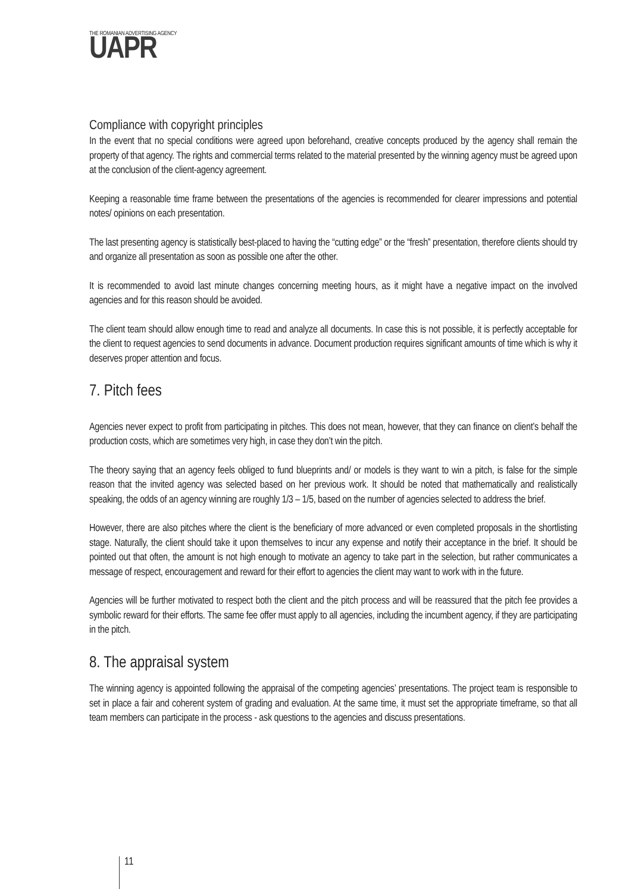THE ROMANIAN ADVERTISING AGENCY
UAPR
Compliance with copyright principles
In the event that no special conditions were agreed upon beforehand, creative concepts produced by the agency shall remain the property of that agency. The rights and commercial terms related to the material presented by the winning agency must be agreed upon at the conclusion of the client-agency agreement.
Keeping a reasonable time frame between the presentations of the agencies is recommended for clearer impressions and potential notes/ opinions on each presentation.
The last presenting agency is statistically best-placed to having the “cutting edge” or the “fresh” presentation, therefore clients should try and organize all presentation as soon as possible one after the other.
It is recommended to avoid last minute changes concerning meeting hours, as it might have a negative impact on the involved agencies and for this reason should be avoided.
The client team should allow enough time to read and analyze all documents. In case this is not possible, it is perfectly acceptable for the client to request agencies to send documents in advance. Document production requires significant amounts of time which is why it deserves proper attention and focus.
7. Pitch fees
Agencies never expect to profit from participating in pitches. This does not mean, however, that they can finance on client’s behalf the production costs, which are sometimes very high, in case they don’t win the pitch.
The theory saying that an agency feels obliged to fund blueprints and/ or models is they want to win a pitch, is false for the simple reason that the invited agency was selected based on her previous work. It should be noted that mathematically and realistically speaking, the odds of an agency winning are roughly 1/3 – 1/5, based on the number of agencies selected to address the brief.
However, there are also pitches where the client is the beneficiary of more advanced or even completed proposals in the shortlisting stage. Naturally, the client should take it upon themselves to incur any expense and notify their acceptance in the brief. It should be pointed out that often, the amount is not high enough to motivate an agency to take part in the selection, but rather communicates a message of respect, encouragement and reward for their effort to agencies the client may want to work with in the future.
Agencies will be further motivated to respect both the client and the pitch process and will be reassured that the pitch fee provides a symbolic reward for their efforts. The same fee offer must apply to all agencies, including the incumbent agency, if they are participating in the pitch.
8. The appraisal system
The winning agency is appointed following the appraisal of the competing agencies’ presentations. The project team is responsible to set in place a fair and coherent system of grading and evaluation. At the same time, it must set the appropriate timeframe, so that all team members can participate in the process - ask questions to the agencies and discuss presentations.
11